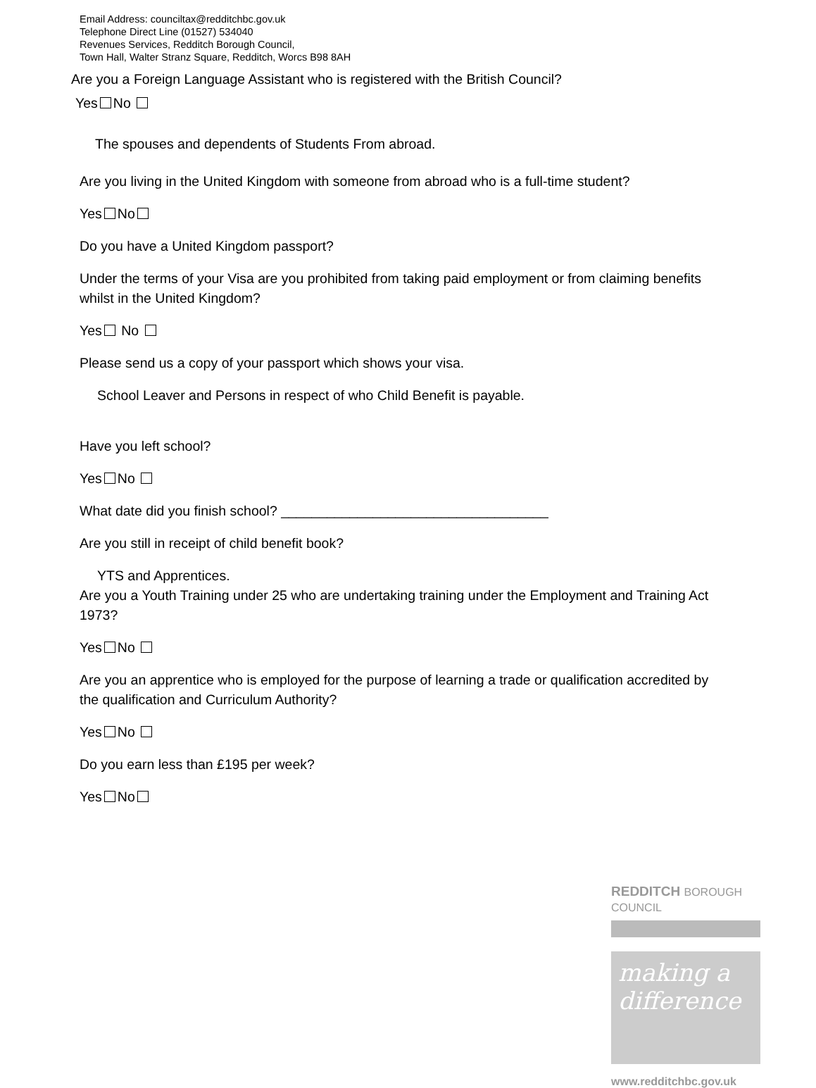Email Address: counciltax@redditchbc.gov.uk
Telephone Direct Line (01527) 534040
Revenues Services, Redditch Borough Council,
Town Hall, Walter Stranz Square, Redditch, Worcs B98 8AH
Are you a Foreign Language Assistant who is registered with the British Council?
Yes No
The spouses and dependents of Students From abroad.
Are you living in the United Kingdom with someone from abroad who is a full-time student?
Yes No
Do you have a United Kingdom passport?
Under the terms of your Visa are you prohibited from taking paid employment or from claiming benefits whilst in the United Kingdom?
Yes No
Please send us a copy of your passport which shows your visa.
School Leaver and Persons in respect of who Child Benefit is payable.
Have you left school?
Yes No
What date did you finish school? ___________________________________
Are you still in receipt of child benefit book?
YTS and Apprentices.
Are you a Youth Training under 25 who are undertaking training under the Employment and Training Act 1973?
Yes No
Are you an apprentice who is employed for the purpose of learning a trade or qualification accredited by the qualification and Curriculum Authority?
Yes No
Do you earn less than £195 per week?
Yes No
REDDITCH BOROUGH COUNCIL
making a difference
www.redditchbc.gov.uk